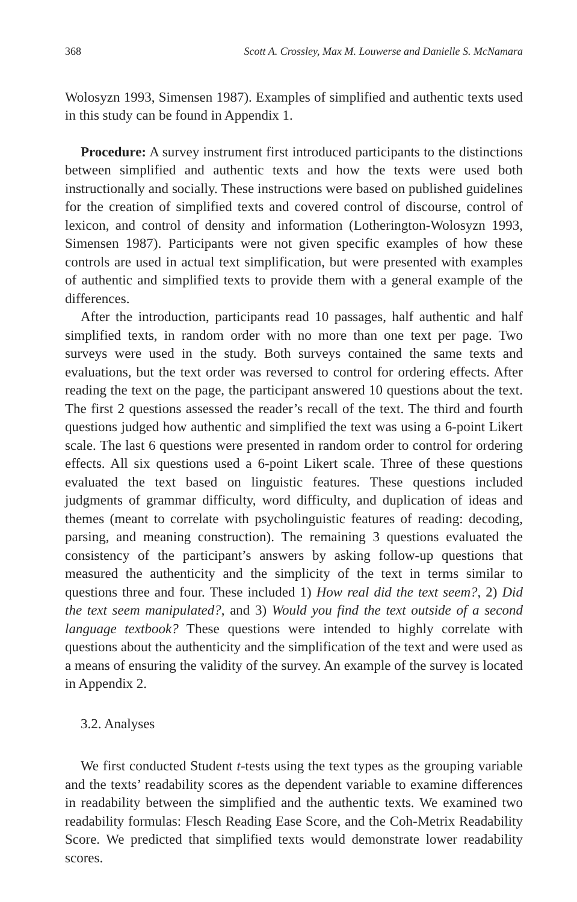368 Scott A. Crossley, Max M. Louwerse and Danielle S. McNamara
Wolosyzn 1993, Simensen 1987). Examples of simplified and authentic texts used in this study can be found in Appendix 1.
Procedure: A survey instrument first introduced participants to the distinctions between simplified and authentic texts and how the texts were used both instructionally and socially. These instructions were based on published guidelines for the creation of simplified texts and covered control of discourse, control of lexicon, and control of density and information (Lotherington-Wolosyzn 1993, Simensen 1987). Participants were not given specific examples of how these controls are used in actual text simplification, but were presented with examples of authentic and simplified texts to provide them with a general example of the differences.
After the introduction, participants read 10 passages, half authentic and half simplified texts, in random order with no more than one text per page. Two surveys were used in the study. Both surveys contained the same texts and evaluations, but the text order was reversed to control for ordering effects. After reading the text on the page, the participant answered 10 questions about the text. The first 2 questions assessed the reader’s recall of the text. The third and fourth questions judged how authentic and simplified the text was using a 6-point Likert scale. The last 6 questions were presented in random order to control for ordering effects. All six questions used a 6-point Likert scale. Three of these questions evaluated the text based on linguistic features. These questions included judgments of grammar difficulty, word difficulty, and duplication of ideas and themes (meant to correlate with psycholinguistic features of reading: decoding, parsing, and meaning construction). The remaining 3 questions evaluated the consistency of the participant’s answers by asking follow-up questions that measured the authenticity and the simplicity of the text in terms similar to questions three and four. These included 1) How real did the text seem?, 2) Did the text seem manipulated?, and 3) Would you find the text outside of a second language textbook? These questions were intended to highly correlate with questions about the authenticity and the simplification of the text and were used as a means of ensuring the validity of the survey. An example of the survey is located in Appendix 2.
3.2. Analyses
We first conducted Student t-tests using the text types as the grouping variable and the texts’ readability scores as the dependent variable to examine differences in readability between the simplified and the authentic texts. We examined two readability formulas: Flesch Reading Ease Score, and the Coh-Metrix Readability Score. We predicted that simplified texts would demonstrate lower readability scores.